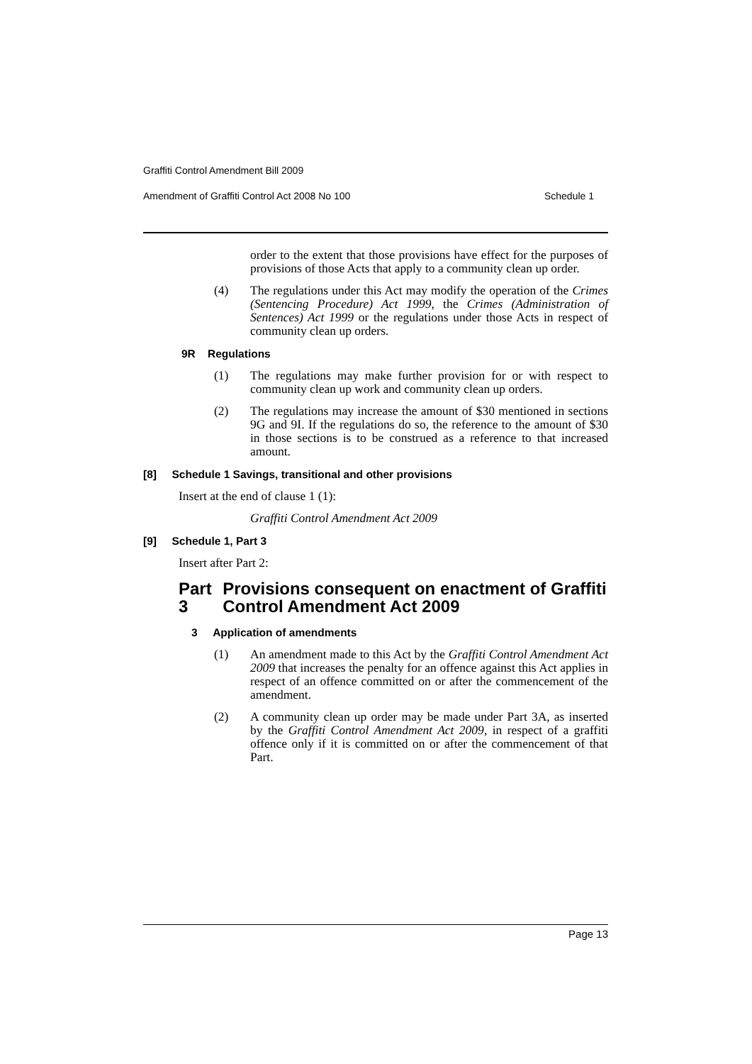Graffiti Control Amendment Bill 2009
Amendment of Graffiti Control Act 2008 No 100 Schedule 1
order to the extent that those provisions have effect for the purposes of provisions of those Acts that apply to a community clean up order.
(4) The regulations under this Act may modify the operation of the Crimes (Sentencing Procedure) Act 1999, the Crimes (Administration of Sentences) Act 1999 or the regulations under those Acts in respect of community clean up orders.
9R Regulations
(1) The regulations may make further provision for or with respect to community clean up work and community clean up orders.
(2) The regulations may increase the amount of $30 mentioned in sections 9G and 9I. If the regulations do so, the reference to the amount of $30 in those sections is to be construed as a reference to that increased amount.
[8] Schedule 1 Savings, transitional and other provisions
Insert at the end of clause 1 (1):
Graffiti Control Amendment Act 2009
[9] Schedule 1, Part 3
Insert after Part 2:
Part 3 Provisions consequent on enactment of Graffiti Control Amendment Act 2009
3 Application of amendments
(1) An amendment made to this Act by the Graffiti Control Amendment Act 2009 that increases the penalty for an offence against this Act applies in respect of an offence committed on or after the commencement of the amendment.
(2) A community clean up order may be made under Part 3A, as inserted by the Graffiti Control Amendment Act 2009, in respect of a graffiti offence only if it is committed on or after the commencement of that Part.
Page 13